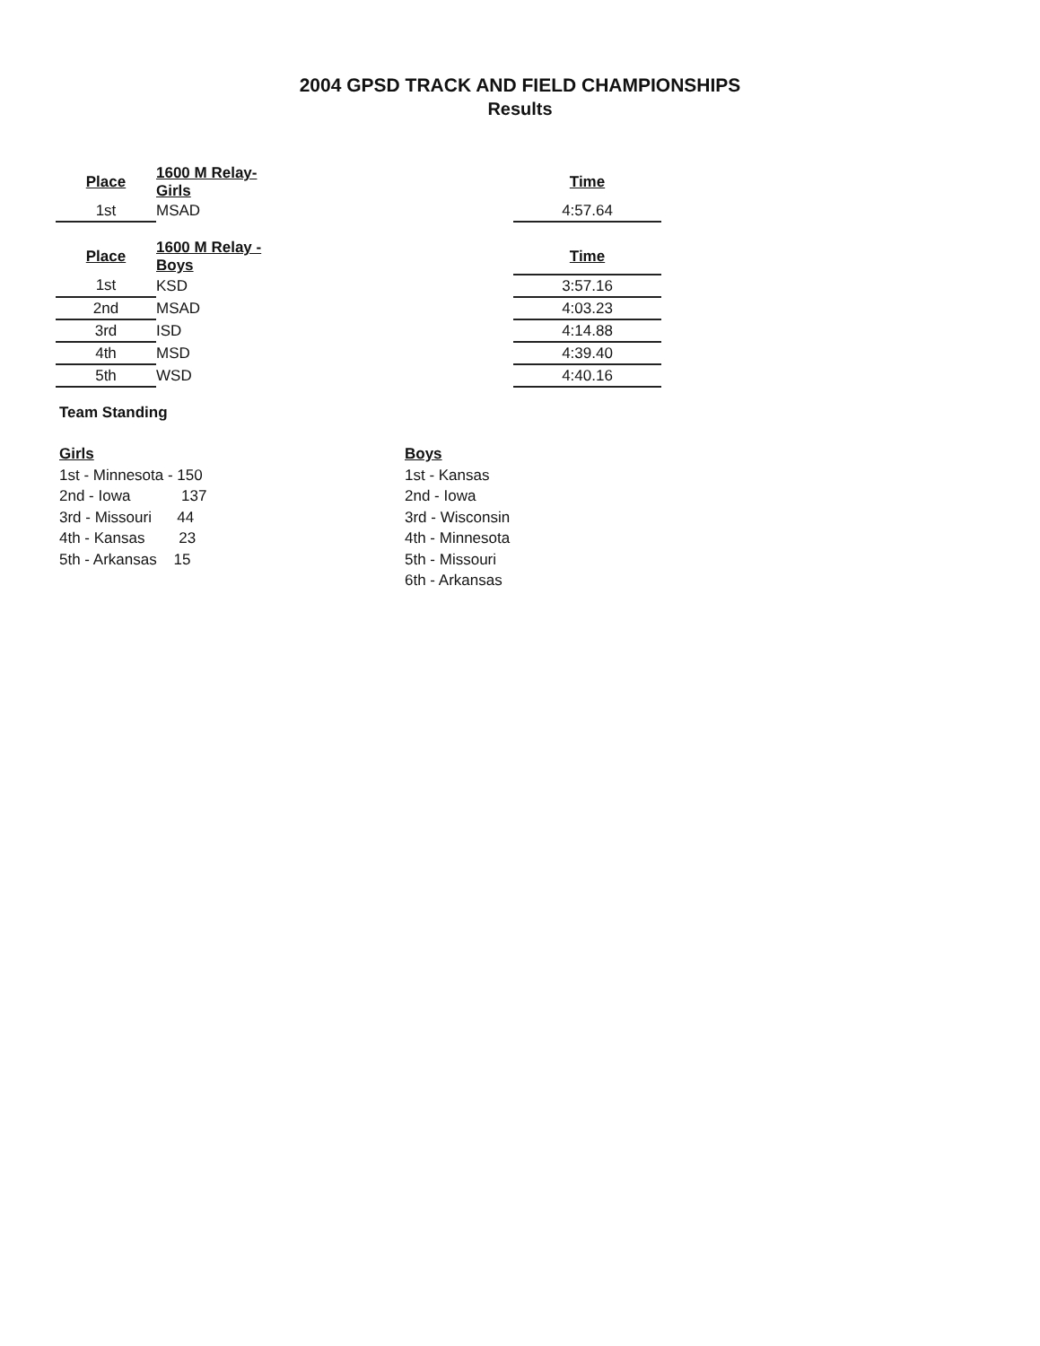2004 GPSD TRACK AND FIELD CHAMPIONSHIPS
Results
| Place | 1600 M Relay- Girls | | Time |
| 1st | MSAD | | 4:57.64 |
| Place | 1600 M Relay - Boys | | Time |
| 1st | KSD | | 3:57.16 |
| 2nd | MSAD | | 4:03.23 |
| 3rd | ISD | | 4:14.88 |
| 4th | MSD | | 4:39.40 |
| 5th | WSD | | 4:40.16 |
Team Standing
Girls
1st - Minnesota - 150
2nd - Iowa 137
3rd - Missouri 44
4th - Kansas 23
5th - Arkansas 15
Boys
1st - Kansas
2nd - Iowa
3rd - Wisconsin
4th - Minnesota
5th - Missouri
6th - Arkansas